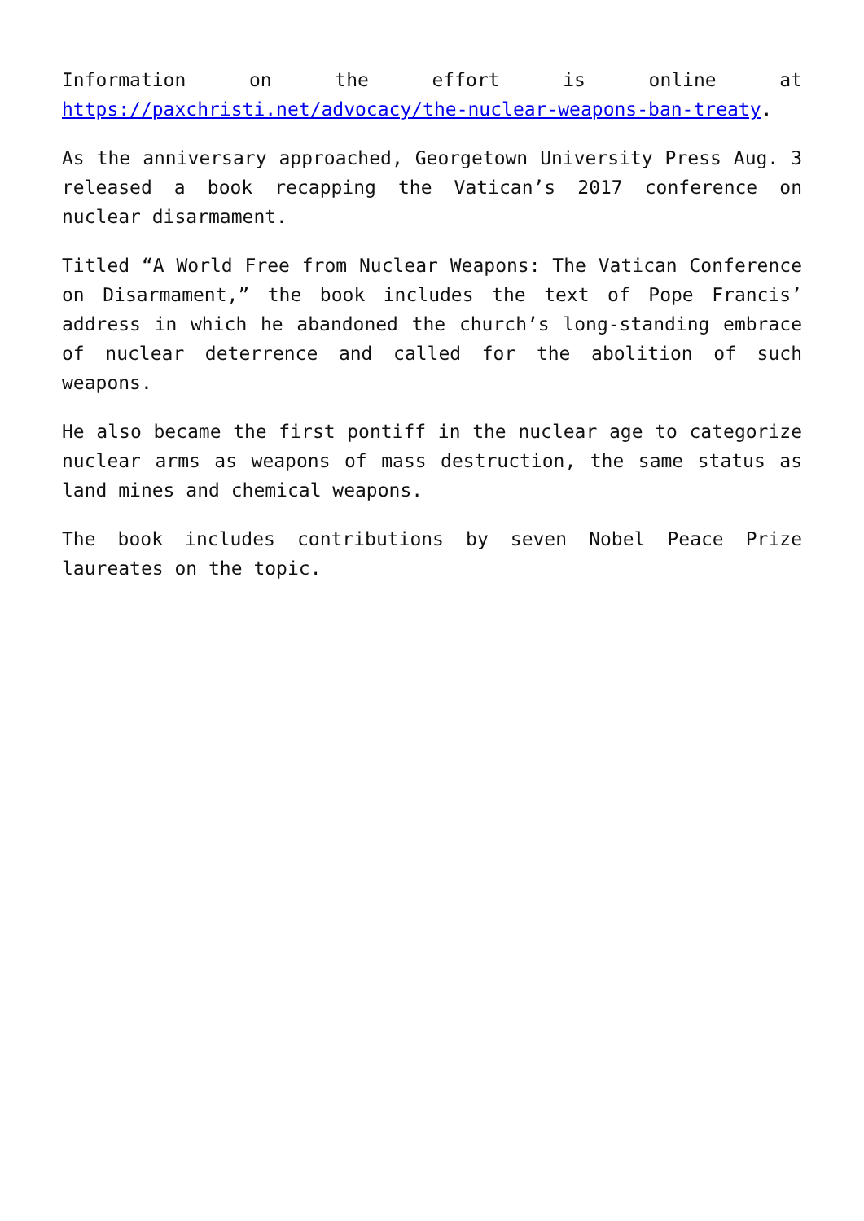Information on the effort is online at https://paxchristi.net/advocacy/the-nuclear-weapons-ban-treaty.
As the anniversary approached, Georgetown University Press Aug. 3 released a book recapping the Vatican’s 2017 conference on nuclear disarmament.
Titled “A World Free from Nuclear Weapons: The Vatican Conference on Disarmament,” the book includes the text of Pope Francis’ address in which he abandoned the church’s long-standing embrace of nuclear deterrence and called for the abolition of such weapons.
He also became the first pontiff in the nuclear age to categorize nuclear arms as weapons of mass destruction, the same status as land mines and chemical weapons.
The book includes contributions by seven Nobel Peace Prize laureates on the topic.